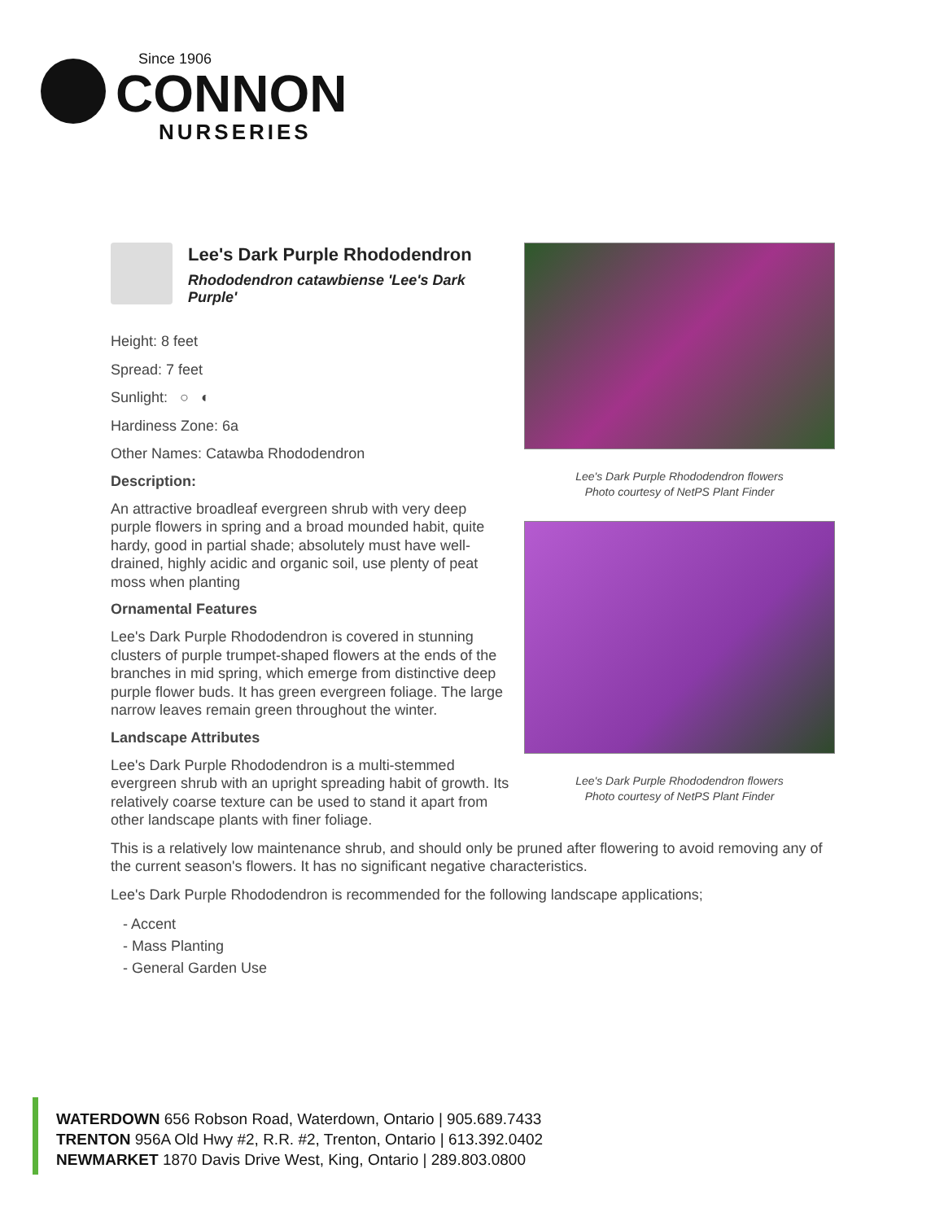Since 1906
CONNON
NURSERIES
Lee's Dark Purple Rhododendron
Rhododendron catawbiense 'Lee's Dark Purple'
Height: 8 feet
Spread: 7 feet
Sunlight: ○ ◐
Hardiness Zone: 6a
Other Names: Catawba Rhododendron
Description:
An attractive broadleaf evergreen shrub with very deep purple flowers in spring and a broad mounded habit, quite hardy, good in partial shade; absolutely must have well-drained, highly acidic and organic soil, use plenty of peat moss when planting
Ornamental Features
Lee's Dark Purple Rhododendron is covered in stunning clusters of purple trumpet-shaped flowers at the ends of the branches in mid spring, which emerge from distinctive deep purple flower buds. It has green evergreen foliage. The large narrow leaves remain green throughout the winter.
Landscape Attributes
Lee's Dark Purple Rhododendron is a multi-stemmed evergreen shrub with an upright spreading habit of growth. Its relatively coarse texture can be used to stand it apart from other landscape plants with finer foliage.
Lee's Dark Purple Rhododendron flowers
Photo courtesy of NetPS Plant Finder
Lee's Dark Purple Rhododendron flowers
Photo courtesy of NetPS Plant Finder
This is a relatively low maintenance shrub, and should only be pruned after flowering to avoid removing any of the current season's flowers. It has no significant negative characteristics.
Lee's Dark Purple Rhododendron is recommended for the following landscape applications;
- Accent
- Mass Planting
- General Garden Use
WATERDOWN 656 Robson Road, Waterdown, Ontario | 905.689.7433
TRENTON 956A Old Hwy #2, R.R. #2, Trenton, Ontario | 613.392.0402
NEWMARKET 1870 Davis Drive West, King, Ontario | 289.803.0800